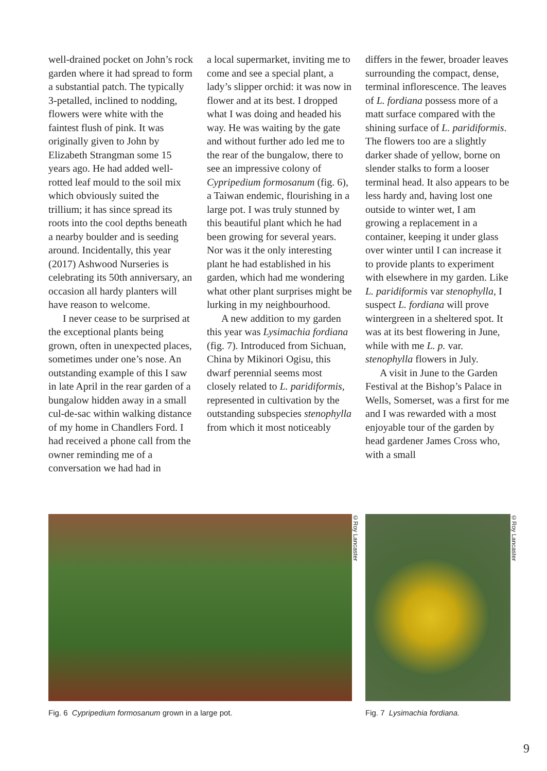well-drained pocket on John’s rock garden where it had spread to form a substantial patch. The typically 3-petalled, inclined to nodding, flowers were white with the faintest flush of pink. It was originally given to John by Elizabeth Strangman some 15 years ago. He had added well-rotted leaf mould to the soil mix which obviously suited the trillium; it has since spread its roots into the cool depths beneath a nearby boulder and is seeding around. Incidentally, this year (2017) Ashwood Nurseries is celebrating its 50th anniversary, an occasion all hardy planters will have reason to welcome.
I never cease to be surprised at the exceptional plants being grown, often in unexpected places, sometimes under one’s nose. An outstanding example of this I saw in late April in the rear garden of a bungalow hidden away in a small cul-de-sac within walking distance of my home in Chandlers Ford. I had received a phone call from the owner reminding me of a conversation we had had in
a local supermarket, inviting me to come and see a special plant, a lady’s slipper orchid: it was now in flower and at its best. I dropped what I was doing and headed his way. He was waiting by the gate and without further ado led me to the rear of the bungalow, there to see an impressive colony of Cypripedium formosanum (fig. 6), a Taiwan endemic, flourishing in a large pot. I was truly stunned by this beautiful plant which he had been growing for several years. Nor was it the only interesting plant he had established in his garden, which had me wondering what other plant surprises might be lurking in my neighbourhood.
A new addition to my garden this year was Lysimachia fordiana (fig. 7). Introduced from Sichuan, China by Mikinori Ogisu, this dwarf perennial seems most closely related to L. paridiformis, represented in cultivation by the outstanding subspecies stenophylla from which it most noticeably
differs in the fewer, broader leaves surrounding the compact, dense, terminal inflorescence. The leaves of L. fordiana possess more of a matt surface compared with the shining surface of L. paridiformis. The flowers too are a slightly darker shade of yellow, borne on slender stalks to form a looser terminal head. It also appears to be less hardy and, having lost one outside to winter wet, I am growing a replacement in a container, keeping it under glass over winter until I can increase it to provide plants to experiment with elsewhere in my garden. Like L. paridiformis var stenophylla, I suspect L. fordiana will prove wintergreen in a sheltered spot. It was at its best flowering in June, while with me L. p. var. stenophylla flowers in July.
A visit in June to the Garden Festival at the Bishop’s Palace in Wells, Somerset, was a first for me and I was rewarded with a most enjoyable tour of the garden by head gardener James Cross who, with a small
©Roy Lancaster
Fig. 6 Cypripedium formosanum grown in a large pot.
©Roy Lancaster
Fig. 7 Lysimachia fordiana.
9